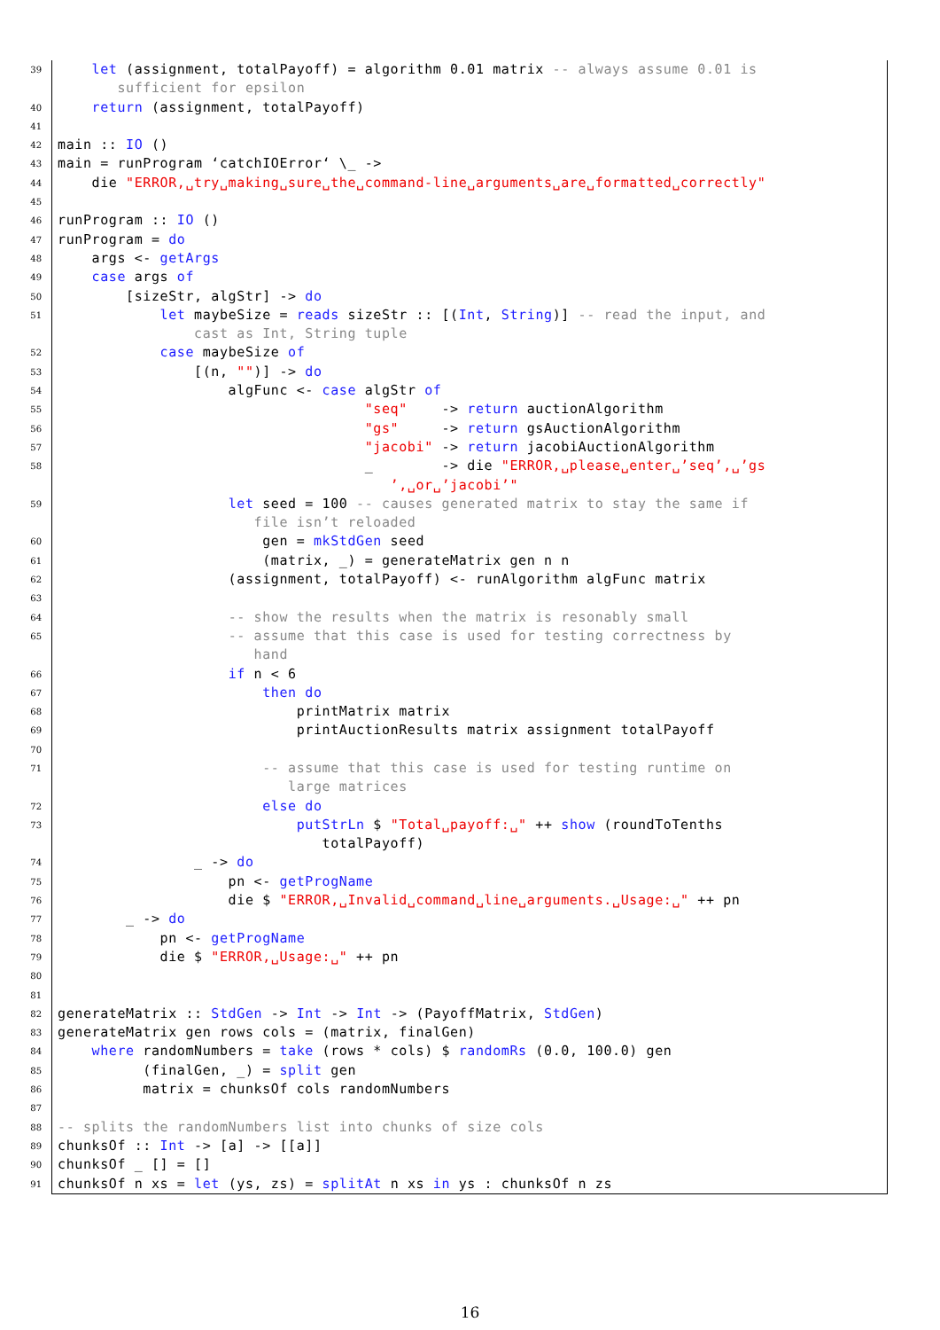39 let (assignment, totalPayoff) = algorithm 0.01 matrix -- always assume 0.01 is
sufficient for epsilon
40 return (assignment, totalPayoff)
41
42 main :: IO ()
43 main = runProgram ‘catchIOError‘ \_ ->
44 die "ERROR,␣try␣making␣sure␣the␣command-line␣arguments␣are␣formatted␣correctly"
45
46 runProgram :: IO ()
47 runProgram = do
48 args <- getArgs
49 case args of
50 [sizeStr, algStr] -> do
51 let maybeSize = reads sizeStr :: [(Int, String)] -- read the input, and
cast as Int, String tuple
52 case maybeSize of
53 [(n, "")] -> do
54 algFunc <- case algStr of
55 "seq" -> return auctionAlgorithm
56 "gs" -> return gsAuctionAlgorithm
57 "jacobi" -> return jacobiAuctionAlgorithm
58 _ -> die "ERROR,␣please␣enter␣’seq’,␣’gs
’,␣or␣’jacobi’"
59 let seed = 100 -- causes generated matrix to stay the same if
file isn’t reloaded
60 gen = mkStdGen seed
61 (matrix, _) = generateMatrix gen n n
62 (assignment, totalPayoff) <- runAlgorithm algFunc matrix
63
64 -- show the results when the matrix is resonably small
65 -- assume that this case is used for testing correctness by
hand
66 if n < 6
67 then do
68 printMatrix matrix
69 printAuctionResults matrix assignment totalPayoff
70
71 -- assume that this case is used for testing runtime on
large matrices
72 else do
73 putStrLn $ "Total␣payoff:␣" ++ show (roundToTenths
totalPayoff)
74 _ -> do
75 pn <- getProgName
76 die $ "ERROR,␣Invalid␣command␣line␣arguments.␣Usage:␣" ++ pn
77 _ -> do
78 pn <- getProgName
79 die $ "ERROR,␣Usage:␣" ++ pn
80
81
82 generateMatrix :: StdGen -> Int -> Int -> (PayoffMatrix, StdGen)
83 generateMatrix gen rows cols = (matrix, finalGen)
84 where randomNumbers = take (rows * cols) $ randomRs (0.0, 100.0) gen
85 (finalGen, _) = split gen
86 matrix = chunksOf cols randomNumbers
87
88 -- splits the randomNumbers list into chunks of size cols
89 chunksOf :: Int -> [a] -> [[a]]
90 chunksOf _ [] = []
91 chunksOf n xs = let (ys, zs) = splitAt n xs in ys : chunksOf n zs
16